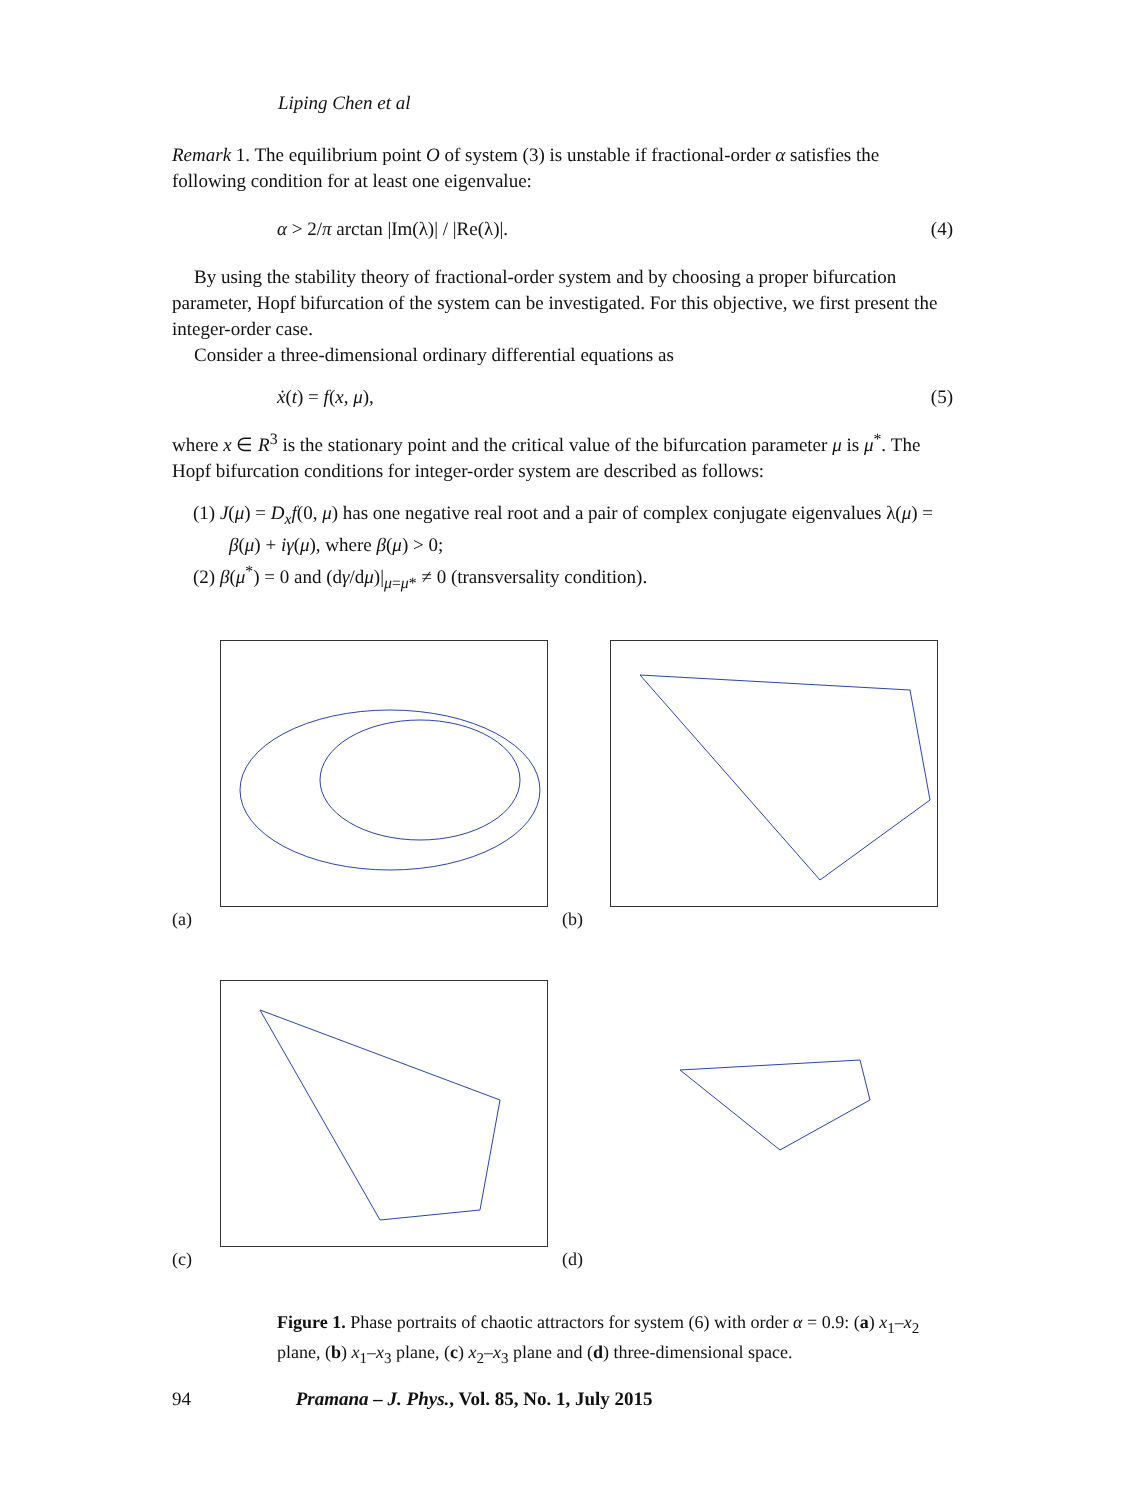Liping Chen et al
Remark 1. The equilibrium point O of system (3) is unstable if fractional-order α satisfies the following condition for at least one eigenvalue:
α > 2/π arctan |Im(λ)| / |Re(λ)|. (4)
By using the stability theory of fractional-order system and by choosing a proper bifurcation parameter, Hopf bifurcation of the system can be investigated. For this objective, we first present the integer-order case.
Consider a three-dimensional ordinary differential equations as
ẋ(t) = f(x, μ), (5)
where x ∈ R<sup>3</sup> is the stationary point and the critical value of the bifurcation parameter μ is μ<sup>*</sup>. The Hopf bifurcation conditions for integer-order system are described as follows:
(1) J(μ) = D<sub>x</sub>f(0, μ) has one negative real root and a pair of complex conjugate eigenvalues λ(μ) = β(μ) + iγ(μ), where β(μ) > 0;
(2) β(μ<sup>*</sup>) = 0 and (dγ/dμ)|<sub>μ=μ*</sub> ≠ 0 (transversality condition).
(a)
(b)
(c)
(d)
Figure 1. Phase portraits of chaotic attractors for system (6) with order α = 0.9: (a) x<sub>1</sub>–x<sub>2</sub> plane, (b) x<sub>1</sub>–x<sub>3</sub> plane, (c) x<sub>2</sub>–x<sub>3</sub> plane and (d) three-dimensional space.
94 Pramana – J. Phys., Vol. 85, No. 1, July 2015